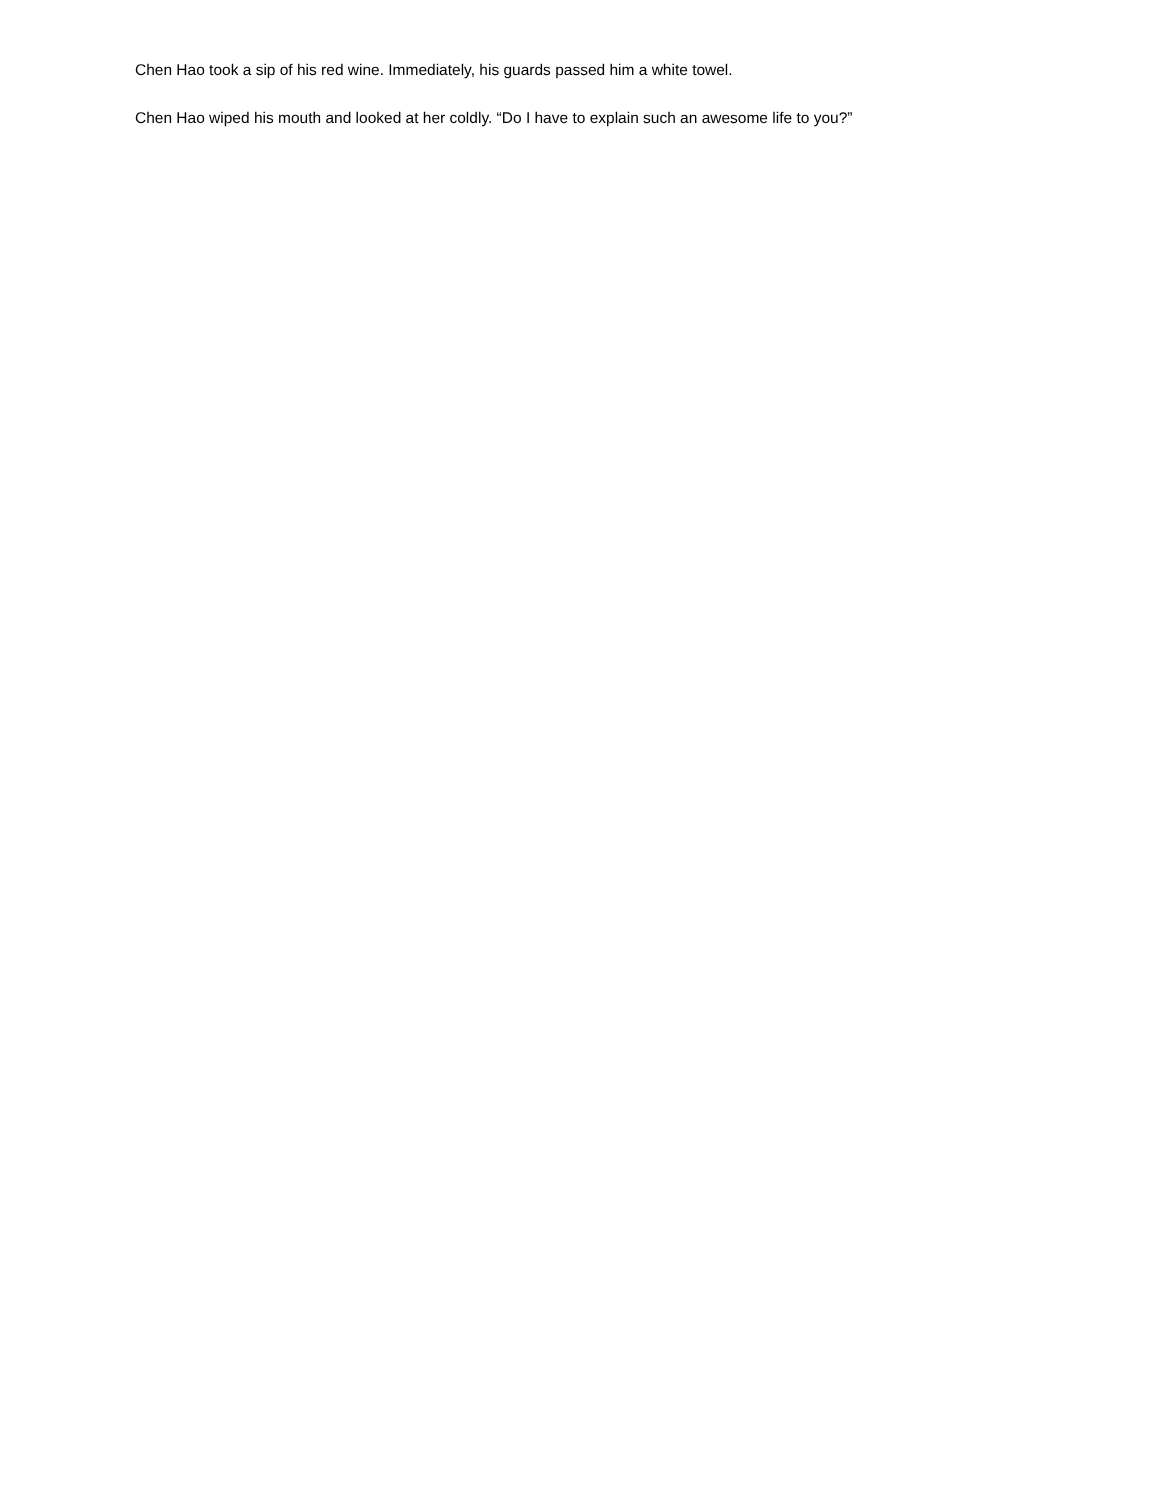Chen Hao took a sip of his red wine. Immediately, his guards passed him a white towel.
Chen Hao wiped his mouth and looked at her coldly. “Do I have to explain such an awesome life to you?”